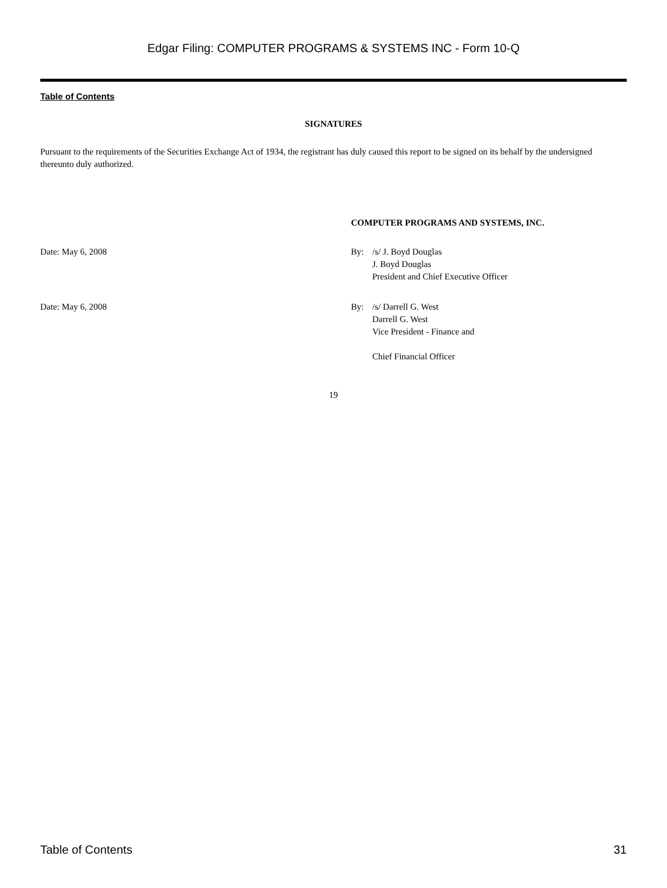Edgar Filing: COMPUTER PROGRAMS & SYSTEMS INC - Form 10-Q
Table of Contents
SIGNATURES
Pursuant to the requirements of the Securities Exchange Act of 1934, the registrant has duly caused this report to be signed on its behalf by the undersigned thereunto duly authorized.
COMPUTER PROGRAMS AND SYSTEMS, INC.
Date: May 6, 2008 By: /s/ J. Boyd Douglas
J. Boyd Douglas
President and Chief Executive Officer
Date: May 6, 2008 By: /s/ Darrell G. West
Darrell G. West
Vice President - Finance and
Chief Financial Officer
19
Table of Contents 31